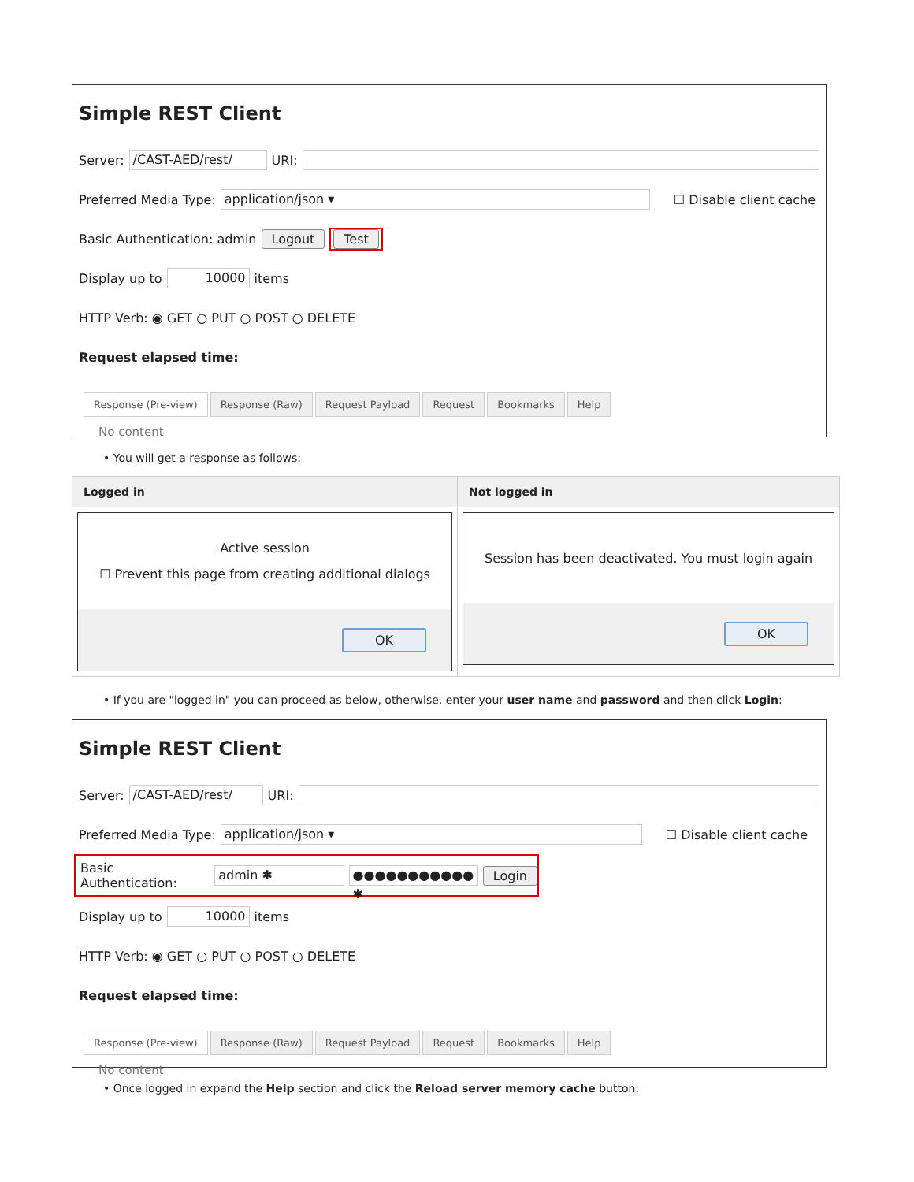Simple REST Client
Server: /CAST-AED/rest/ URI:
Preferred Media Type: application/json ▾ ☐ Disable client cache
Basic Authentication: admin Logout Test
Display up to 10000 items
HTTP Verb: ◉ GET ○ PUT ○ POST ○ DELETE
Request elapsed time:
Response (Pre-view) Response (Raw) Request Payload Request Bookmarks Help
No content
• You will get a response as follows:
| Logged in | Not logged in |
| --- | --- |
| Active session ☐ Prevent this page from creating additional dialogs OK | Session has been deactivated. You must login again OK |
• If you are "logged in" you can proceed as below, otherwise, enter your user name and password and then click Login:
Simple REST Client
Server: /CAST-AED/rest/ URI:
Preferred Media Type: application/json ▾ ☐ Disable client cache
Basic Authentication: admin ✱ ●●●●●●●●●●● ✱ Login
Display up to 10000 items
HTTP Verb: ◉ GET ○ PUT ○ POST ○ DELETE
Request elapsed time:
Response (Pre-view) Response (Raw) Request Payload Request Bookmarks Help
No content
• Once logged in expand the Help section and click the Reload server memory cache button: